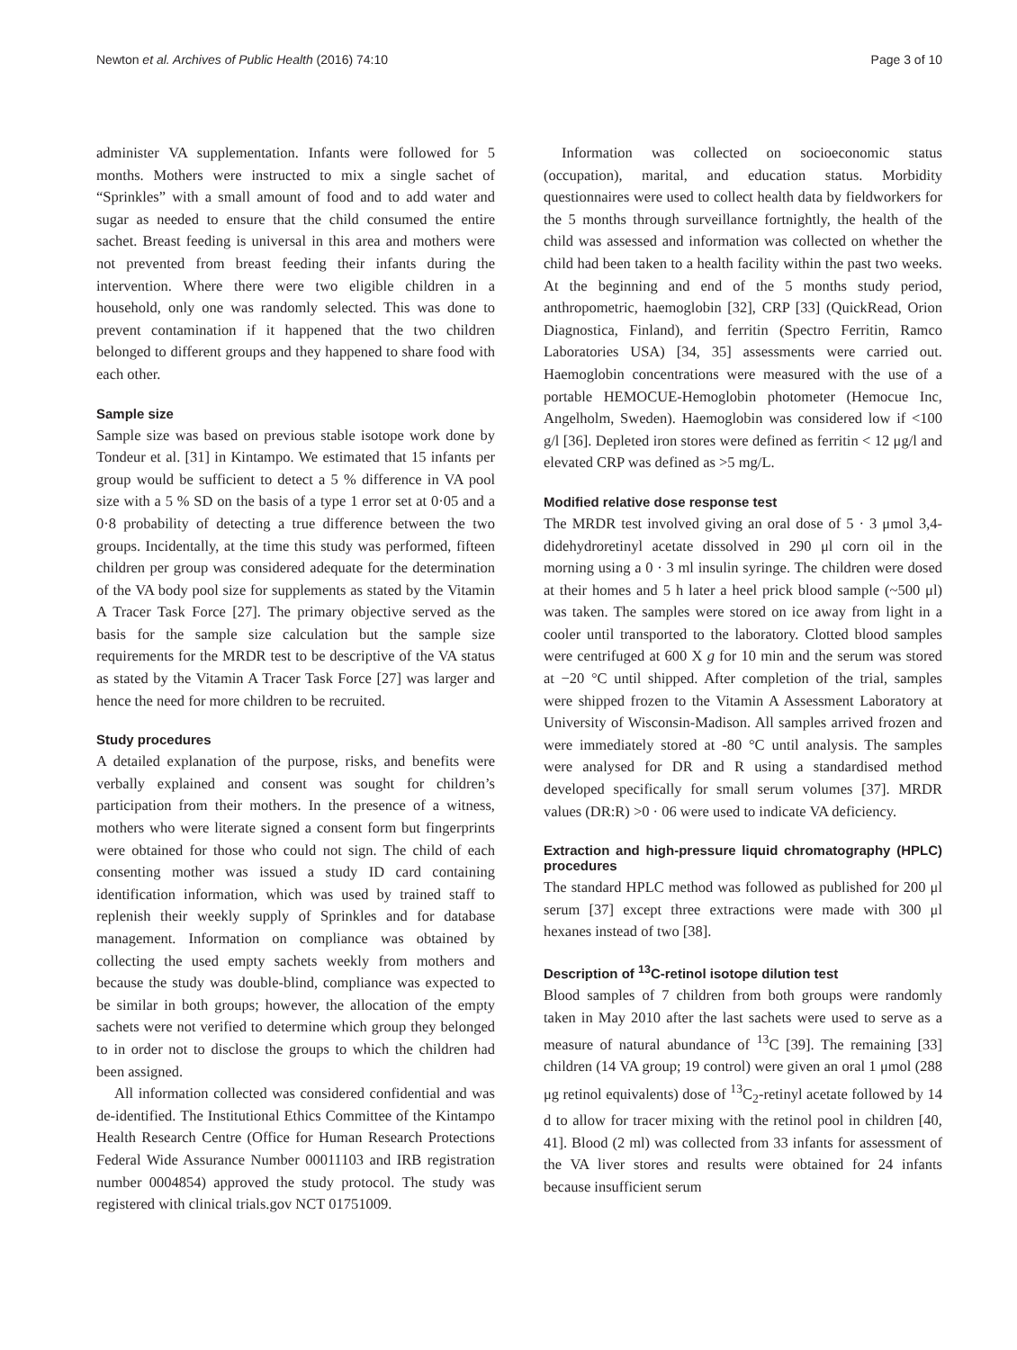Newton et al. Archives of Public Health (2016) 74:10 Page 3 of 10
administer VA supplementation. Infants were followed for 5 months. Mothers were instructed to mix a single sachet of “Sprinkles” with a small amount of food and to add water and sugar as needed to ensure that the child consumed the entire sachet. Breast feeding is universal in this area and mothers were not prevented from breast feeding their infants during the intervention. Where there were two eligible children in a household, only one was randomly selected. This was done to prevent contamination if it happened that the two children belonged to different groups and they happened to share food with each other.
Sample size
Sample size was based on previous stable isotope work done by Tondeur et al. [31] in Kintampo. We estimated that 15 infants per group would be sufficient to detect a 5 % difference in VA pool size with a 5 % SD on the basis of a type 1 error set at 0·05 and a 0·8 probability of detecting a true difference between the two groups. Incidentally, at the time this study was performed, fifteen children per group was considered adequate for the determination of the VA body pool size for supplements as stated by the Vitamin A Tracer Task Force [27]. The primary objective served as the basis for the sample size calculation but the sample size requirements for the MRDR test to be descriptive of the VA status as stated by the Vitamin A Tracer Task Force [27] was larger and hence the need for more children to be recruited.
Study procedures
A detailed explanation of the purpose, risks, and benefits were verbally explained and consent was sought for children’s participation from their mothers. In the presence of a witness, mothers who were literate signed a consent form but fingerprints were obtained for those who could not sign. The child of each consenting mother was issued a study ID card containing identification information, which was used by trained staff to replenish their weekly supply of Sprinkles and for database management. Information on compliance was obtained by collecting the used empty sachets weekly from mothers and because the study was double-blind, compliance was expected to be similar in both groups; however, the allocation of the empty sachets were not verified to determine which group they belonged to in order not to disclose the groups to which the children had been assigned.
All information collected was considered confidential and was de-identified. The Institutional Ethics Committee of the Kintampo Health Research Centre (Office for Human Research Protections Federal Wide Assurance Number 00011103 and IRB registration number 0004854) approved the study protocol. The study was registered with clinical trials.gov NCT 01751009.
Information was collected on socioeconomic status (occupation), marital, and education status. Morbidity questionnaires were used to collect health data by fieldworkers for the 5 months through surveillance fortnightly, the health of the child was assessed and information was collected on whether the child had been taken to a health facility within the past two weeks. At the beginning and end of the 5 months study period, anthropometric, haemoglobin [32], CRP [33] (QuickRead, Orion Diagnostica, Finland), and ferritin (Spectro Ferritin, Ramco Laboratories USA) [34, 35] assessments were carried out. Haemoglobin concentrations were measured with the use of a portable HEMOCUE-Hemoglobin photometer (Hemocue Inc, Angelholm, Sweden). Haemoglobin was considered low if <100 g/l [36]. Depleted iron stores were defined as ferritin < 12 μg/l and elevated CRP was defined as >5 mg/L.
Modified relative dose response test
The MRDR test involved giving an oral dose of 5 · 3 μmol 3,4-didehydroretinyl acetate dissolved in 290 μl corn oil in the morning using a 0 · 3 ml insulin syringe. The children were dosed at their homes and 5 h later a heel prick blood sample (~500 μl) was taken. The samples were stored on ice away from light in a cooler until transported to the laboratory. Clotted blood samples were centrifuged at 600 X g for 10 min and the serum was stored at −20 °C until shipped. After completion of the trial, samples were shipped frozen to the Vitamin A Assessment Laboratory at University of Wisconsin-Madison. All samples arrived frozen and were immediately stored at -80 °C until analysis. The samples were analysed for DR and R using a standardised method developed specifically for small serum volumes [37]. MRDR values (DR:R) >0 · 06 were used to indicate VA deficiency.
Extraction and high-pressure liquid chromatography (HPLC) procedures
The standard HPLC method was followed as published for 200 μl serum [37] except three extractions were made with 300 μl hexanes instead of two [38].
Description of <sup>13</sup>C-retinol isotope dilution test
Blood samples of 7 children from both groups were randomly taken in May 2010 after the last sachets were used to serve as a measure of natural abundance of <sup>13</sup>C [39]. The remaining [33] children (14 VA group; 19 control) were given an oral 1 μmol (288 μg retinol equivalents) dose of <sup>13</sup>C<sub>2</sub>-retinyl acetate followed by 14 d to allow for tracer mixing with the retinol pool in children [40, 41]. Blood (2 ml) was collected from 33 infants for assessment of the VA liver stores and results were obtained for 24 infants because insufficient serum